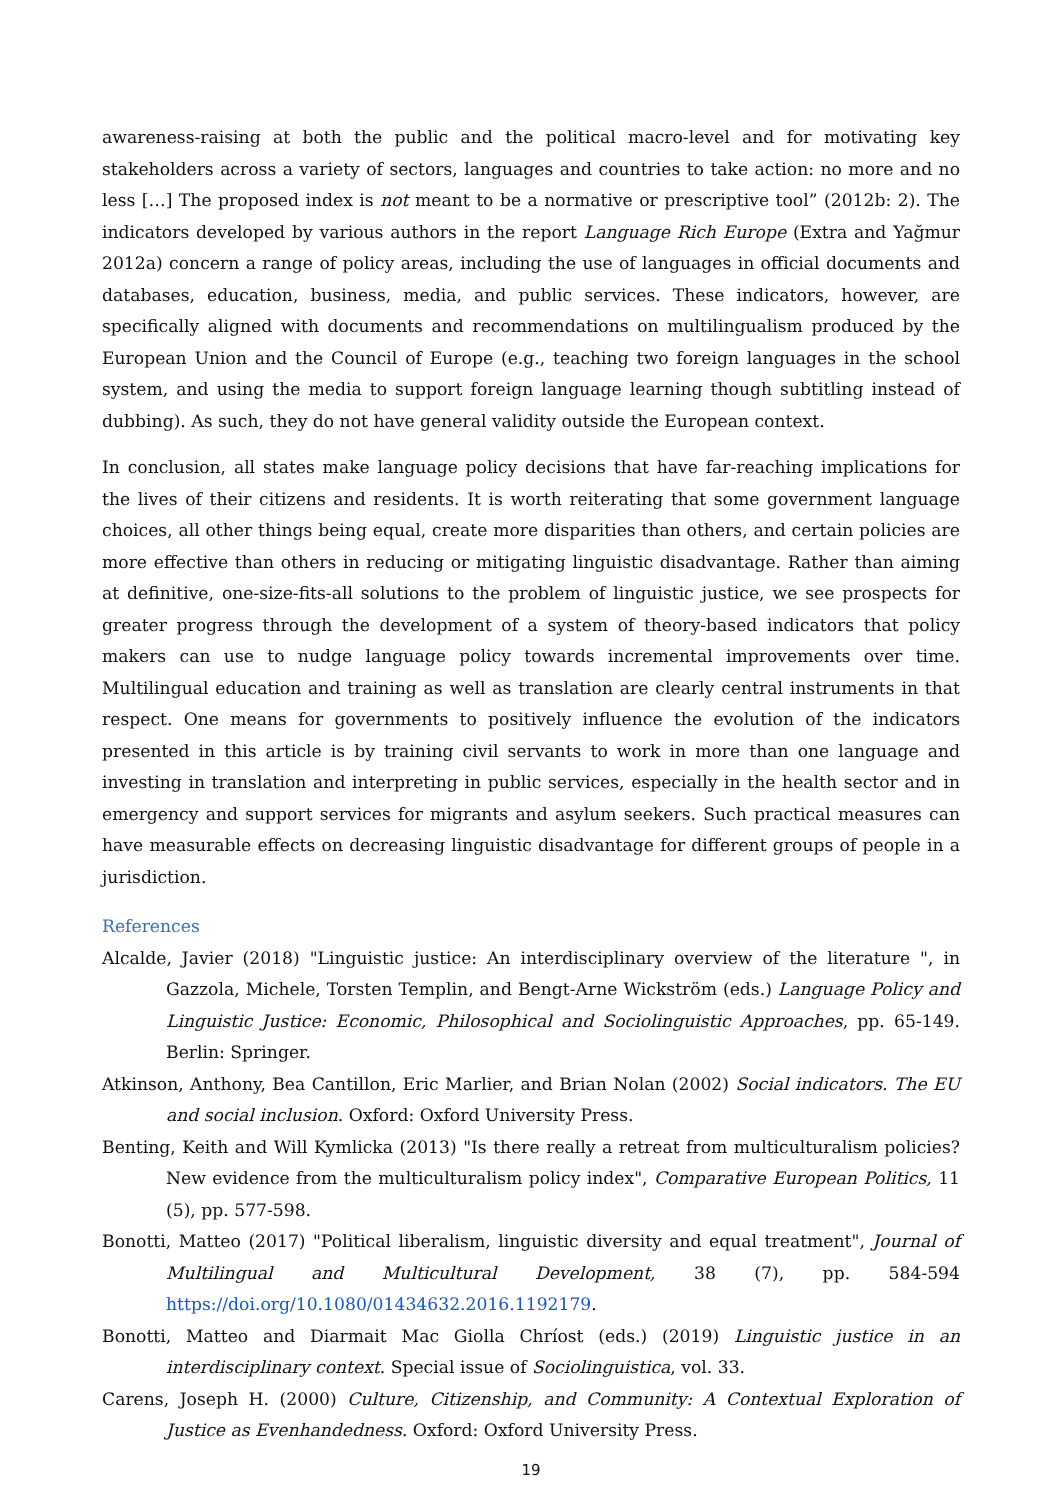awareness-raising at both the public and the political macro-level and for motivating key stakeholders across a variety of sectors, languages and countries to take action: no more and no less […] The proposed index is not meant to be a normative or prescriptive tool” (2012b: 2). The indicators developed by various authors in the report Language Rich Europe (Extra and Yağmur 2012a) concern a range of policy areas, including the use of languages in official documents and databases, education, business, media, and public services. These indicators, however, are specifically aligned with documents and recommendations on multilingualism produced by the European Union and the Council of Europe (e.g., teaching two foreign languages in the school system, and using the media to support foreign language learning though subtitling instead of dubbing). As such, they do not have general validity outside the European context.
In conclusion, all states make language policy decisions that have far-reaching implications for the lives of their citizens and residents. It is worth reiterating that some government language choices, all other things being equal, create more disparities than others, and certain policies are more effective than others in reducing or mitigating linguistic disadvantage. Rather than aiming at definitive, one-size-fits-all solutions to the problem of linguistic justice, we see prospects for greater progress through the development of a system of theory-based indicators that policy makers can use to nudge language policy towards incremental improvements over time. Multilingual education and training as well as translation are clearly central instruments in that respect. One means for governments to positively influence the evolution of the indicators presented in this article is by training civil servants to work in more than one language and investing in translation and interpreting in public services, especially in the health sector and in emergency and support services for migrants and asylum seekers. Such practical measures can have measurable effects on decreasing linguistic disadvantage for different groups of people in a jurisdiction.
References
Alcalde, Javier (2018) "Linguistic justice: An interdisciplinary overview of the literature ", in Gazzola, Michele, Torsten Templin, and Bengt-Arne Wickström (eds.) Language Policy and Linguistic Justice: Economic, Philosophical and Sociolinguistic Approaches, pp. 65-149. Berlin: Springer.
Atkinson, Anthony, Bea Cantillon, Eric Marlier, and Brian Nolan (2002) Social indicators. The EU and social inclusion. Oxford: Oxford University Press.
Benting, Keith and Will Kymlicka (2013) "Is there really a retreat from multiculturalism policies? New evidence from the multiculturalism policy index", Comparative European Politics, 11 (5), pp. 577-598.
Bonotti, Matteo (2017) "Political liberalism, linguistic diversity and equal treatment", Journal of Multilingual and Multicultural Development, 38 (7), pp. 584-594 https://doi.org/10.1080/01434632.2016.1192179.
Bonotti, Matteo and Diarmait Mac Giolla Chríost (eds.) (2019) Linguistic justice in an interdisciplinary context. Special issue of Sociolinguistica, vol. 33.
Carens, Joseph H. (2000) Culture, Citizenship, and Community: A Contextual Exploration of Justice as Evenhandedness. Oxford: Oxford University Press.
19